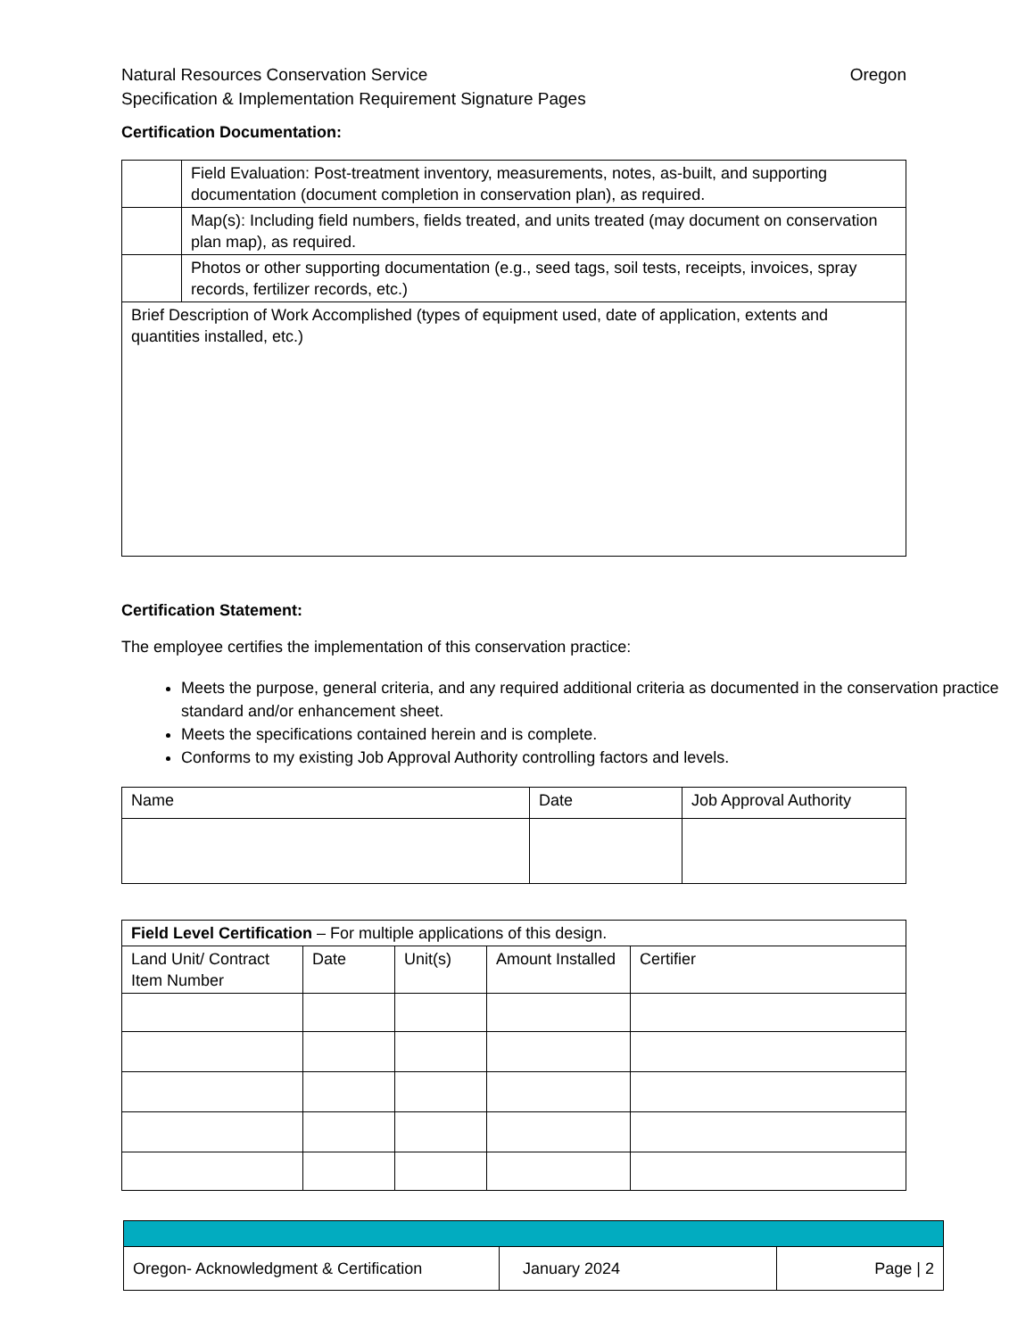Natural Resources Conservation Service Oregon
Specification & Implementation Requirement Signature Pages
Certification Documentation:
| | Field Evaluation: Post-treatment inventory, measurements, notes, as-built, and supporting documentation (document completion in conservation plan), as required. |
| | Map(s): Including field numbers, fields treated, and units treated (may document on conservation plan map), as required. |
| | Photos or other supporting documentation (e.g., seed tags, soil tests, receipts, invoices, spray records, fertilizer records, etc.) |
| Brief Description of Work Accomplished (types of equipment used, date of application, extents and quantities installed, etc.) | |
Certification Statement:
The employee certifies the implementation of this conservation practice:
Meets the purpose, general criteria, and any required additional criteria as documented in the conservation practice standard and/or enhancement sheet.
Meets the specifications contained herein and is complete.
Conforms to my existing Job Approval Authority controlling factors and levels.
| Name | Date | Job Approval Authority |
| Field Level Certification – For multiple applications of this design. | | | | |
| Land Unit/ Contract Item Number | Date | Unit(s) | Amount Installed | Certifier |
| Oregon- Acknowledgment & Certification | January 2024 | Page / 2 |